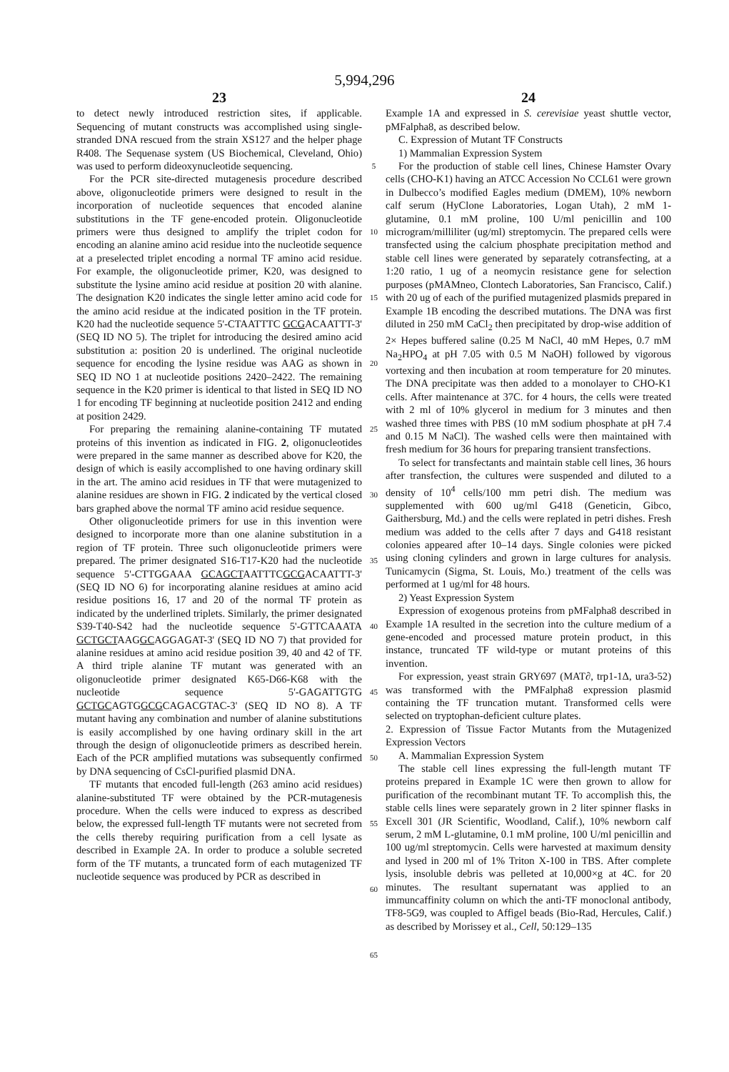5,994,296
23
to detect newly introduced restriction sites, if applicable. Sequencing of mutant constructs was accomplished using single-stranded DNA rescued from the strain XS127 and the helper phage R408. The Sequenase system (US Biochemical, Cleveland, Ohio) was used to perform dideoxynucleotide sequencing.
For the PCR site-directed mutagenesis procedure described above, oligonucleotide primers were designed to result in the incorporation of nucleotide sequences that encoded alanine substitutions in the TF gene-encoded protein. Oligonucleotide primers were thus designed to amplify the triplet codon for encoding an alanine amino acid residue into the nucleotide sequence at a preselected triplet encoding a normal TF amino acid residue. For example, the oligonucleotide primer, K20, was designed to substitute the lysine amino acid residue at position 20 with alanine. The designation K20 indicates the single letter amino acid code for the amino acid residue at the indicated position in the TF protein. K20 had the nucleotide sequence 5'-CTAATTTC GCGACAATTT-3' (SEQ ID NO 5). The triplet for introducing the desired amino acid substitution a: position 20 is underlined. The original nucleotide sequence for encoding the lysine residue was AAG as shown in SEQ ID NO 1 at nucleotide positions 2420–2422. The remaining sequence in the K20 primer is identical to that listed in SEQ ID NO 1 for encoding TF beginning at nucleotide position 2412 and ending at position 2429.
For preparing the remaining alanine-containing TF mutated proteins of this invention as indicated in FIG. 2, oligonucleotides were prepared in the same manner as described above for K20, the design of which is easily accomplished to one having ordinary skill in the art. The amino acid residues in TF that were mutagenized to alanine residues are shown in FIG. 2 indicated by the vertical closed bars graphed above the normal TF amino acid residue sequence.
Other oligonucleotide primers for use in this invention were designed to incorporate more than one alanine substitution in a region of TF protein. Three such oligonucleotide primers were prepared. The primer designated S16-T17-K20 had the nucleotide sequence 5'-CTTGGAAA GCAGCTAATTTCGCGACAATTT-3' (SEQ ID NO 6) for incorporating alanine residues at amino acid residue positions 16, 17 and 20 of the normal TF protein as indicated by the underlined triplets. Similarly, the primer designated S39-T40-S42 had the nucleotide sequence 5'-GTTCAAATA GCTGCTAAGGCAGGAGAT-3' (SEQ ID NO 7) that provided for alanine residues at amino acid residue position 39, 40 and 42 of TF. A third triple alanine TF mutant was generated with an oligonucleotide primer designated K65-D66-K68 with the nucleotide sequence 5'-GAGATTGTG GCTGCAGTGGCGCAGACGTAC-3' (SEQ ID NO 8). A TF mutant having any combination and number of alanine substitutions is easily accomplished by one having ordinary skill in the art through the design of oligonucleotide primers as described herein. Each of the PCR amplified mutations was subsequently confirmed by DNA sequencing of CsCl-purified plasmid DNA.
TF mutants that encoded full-length (263 amino acid residues) alanine-substituted TF were obtained by the PCR-mutagenesis procedure. When the cells were induced to express as described below, the expressed full-length TF mutants were not secreted from the cells thereby requiring purification from a cell lysate as described in Example 2A. In order to produce a soluble secreted form of the TF mutants, a truncated form of each mutagenized TF nucleotide sequence was produced by PCR as described in
5
10
15
20
25
30
35
40
45
50
55
60
65
24
Example 1A and expressed in S. cerevisiae yeast shuttle vector, pMFalpha8, as described below.
C. Expression of Mutant TF Constructs
1) Mammalian Expression System
For the production of stable cell lines, Chinese Hamster Ovary cells (CHO-K1) having an ATCC Accession No CCL61 were grown in Dulbecco’s modified Eagles medium (DMEM), 10% newborn calf serum (HyClone Laboratories, Logan Utah), 2 mM 1-glutamine, 0.1 mM proline, 100 U/ml penicillin and 100 microgram/milliliter (ug/ml) streptomycin. The prepared cells were transfected using the calcium phosphate precipitation method and stable cell lines were generated by separately cotransfecting, at a 1:20 ratio, 1 ug of a neomycin resistance gene for selection purposes (pMAMneo, Clontech Laboratories, San Francisco, Calif.) with 20 ug of each of the purified mutagenized plasmids prepared in Example 1B encoding the described mutations. The DNA was first diluted in 250 mM CaCl<sub>2</sub> then precipitated by drop-wise addition of 2× Hepes buffered saline (0.25 M NaCl, 40 mM Hepes, 0.7 mM Na<sub>2</sub>HPO<sub>4</sub> at pH 7.05 with 0.5 M NaOH) followed by vigorous vortexing and then incubation at room temperature for 20 minutes. The DNA precipitate was then added to a monolayer to CHO-K1 cells. After maintenance at 37C. for 4 hours, the cells were treated with 2 ml of 10% glycerol in medium for 3 minutes and then washed three times with PBS (10 mM sodium phosphate at pH 7.4 and 0.15 M NaCl). The washed cells were then maintained with fresh medium for 36 hours for preparing transient transfections.
To select for transfectants and maintain stable cell lines, 36 hours after transfection, the cultures were suspended and diluted to a density of 10<sup>4</sup> cells/100 mm petri dish. The medium was supplemented with 600 ug/ml G418 (Geneticin, Gibco, Gaithersburg, Md.) and the cells were replated in petri dishes. Fresh medium was added to the cells after 7 days and G418 resistant colonies appeared after 10–14 days. Single colonies were picked using cloning cylinders and grown in large cultures for analysis. Tunicamycin (Sigma, St. Louis, Mo.) treatment of the cells was performed at 1 ug/ml for 48 hours.
2) Yeast Expression System
Expression of exogenous proteins from pMFalpha8 described in Example 1A resulted in the secretion into the culture medium of a gene-encoded and processed mature protein product, in this instance, truncated TF wild-type or mutant proteins of this invention.
For expression, yeast strain GRY697 (MAT∂, trp1-1Δ, ura3-52) was transformed with the PMFalpha8 expression plasmid containing the TF truncation mutant. Transformed cells were selected on tryptophan-deficient culture plates.
2. Expression of Tissue Factor Mutants from the Mutagenized Expression Vectors
A. Mammalian Expression System
The stable cell lines expressing the full-length mutant TF proteins prepared in Example 1C were then grown to allow for purification of the recombinant mutant TF. To accomplish this, the stable cells lines were separately grown in 2 liter spinner flasks in Excell 301 (JR Scientific, Woodland, Calif.), 10% newborn calf serum, 2 mM L-glutamine, 0.1 mM proline, 100 U/ml penicillin and 100 ug/ml streptomycin. Cells were harvested at maximum density and lysed in 200 ml of 1% Triton X-100 in TBS. After complete lysis, insoluble debris was pelleted at 10,000×g at 4C. for 20 minutes. The resultant supernatant was applied to an immuncaffinity column on which the anti-TF monoclonal antibody, TF8-5G9, was coupled to Affigel beads (Bio-Rad, Hercules, Calif.) as described by Morissey et al., Cell, 50:129–135